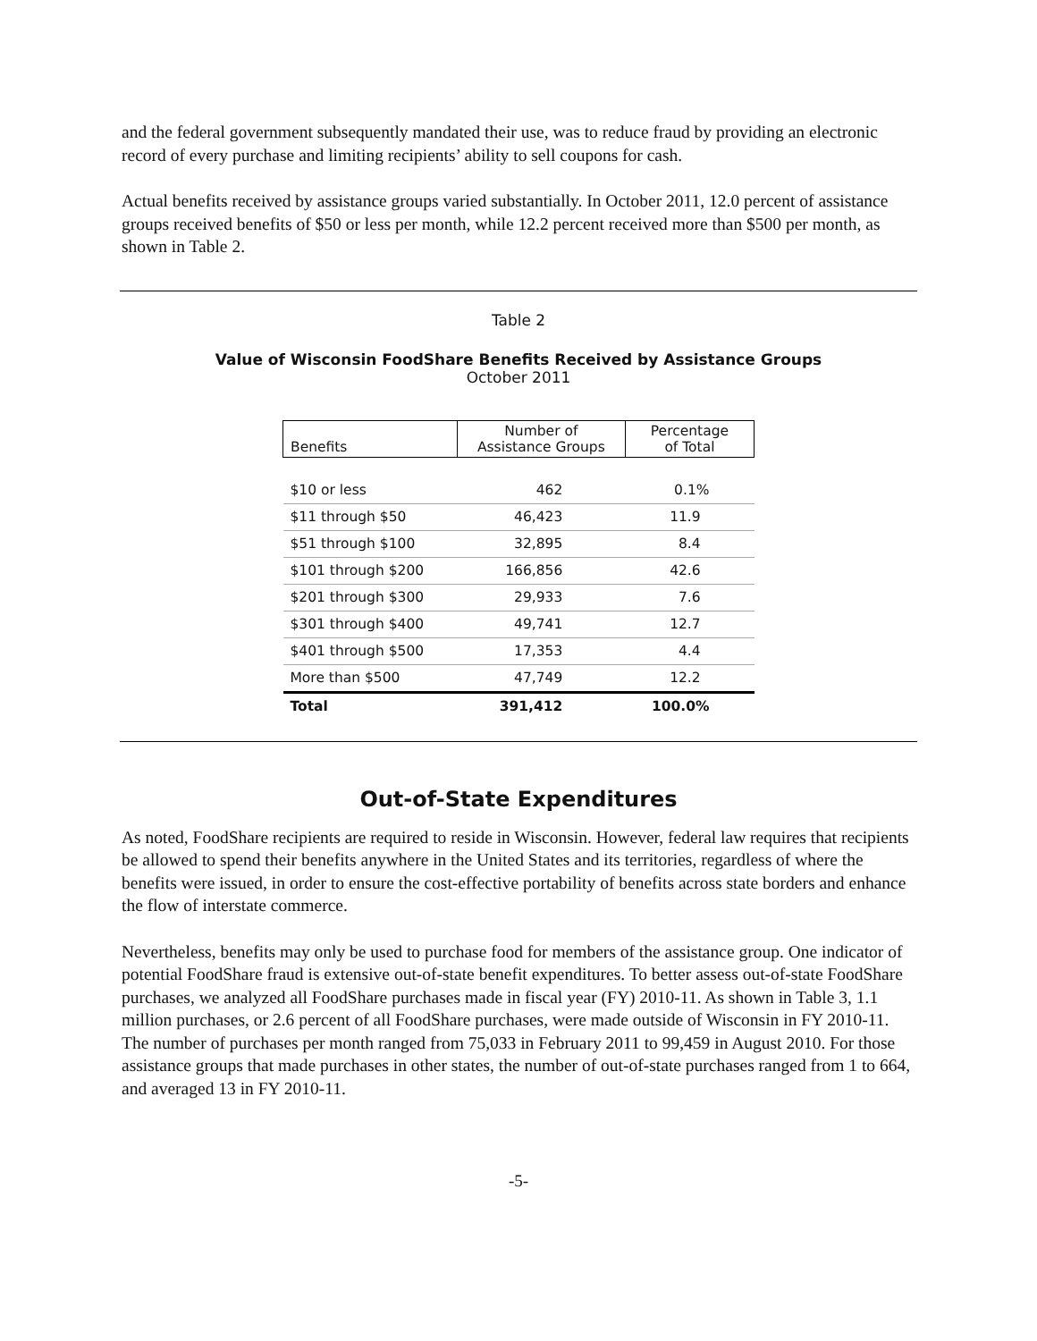and the federal government subsequently mandated their use, was to reduce fraud by providing an electronic record of every purchase and limiting recipients’ ability to sell coupons for cash.
Actual benefits received by assistance groups varied substantially. In October 2011, 12.0 percent of assistance groups received benefits of $50 or less per month, while 12.2 percent received more than $500 per month, as shown in Table 2.
Table 2
Value of Wisconsin FoodShare Benefits Received by Assistance Groups
October 2011
| Benefits | Number of Assistance Groups | Percentage of Total |
| --- | --- | --- |
| $10 or less | 462 | 0.1% |
| $11 through $50 | 46,423 | 11.9 |
| $51 through $100 | 32,895 | 8.4 |
| $101 through $200 | 166,856 | 42.6 |
| $201 through $300 | 29,933 | 7.6 |
| $301 through $400 | 49,741 | 12.7 |
| $401 through $500 | 17,353 | 4.4 |
| More than $500 | 47,749 | 12.2 |
| Total | 391,412 | 100.0% |
Out-of-State Expenditures
As noted, FoodShare recipients are required to reside in Wisconsin. However, federal law requires that recipients be allowed to spend their benefits anywhere in the United States and its territories, regardless of where the benefits were issued, in order to ensure the cost-effective portability of benefits across state borders and enhance the flow of interstate commerce.
Nevertheless, benefits may only be used to purchase food for members of the assistance group. One indicator of potential FoodShare fraud is extensive out-of-state benefit expenditures. To better assess out-of-state FoodShare purchases, we analyzed all FoodShare purchases made in fiscal year (FY) 2010-11. As shown in Table 3, 1.1 million purchases, or 2.6 percent of all FoodShare purchases, were made outside of Wisconsin in FY 2010-11. The number of purchases per month ranged from 75,033 in February 2011 to 99,459 in August 2010. For those assistance groups that made purchases in other states, the number of out-of-state purchases ranged from 1 to 664, and averaged 13 in FY 2010-11.
-5-